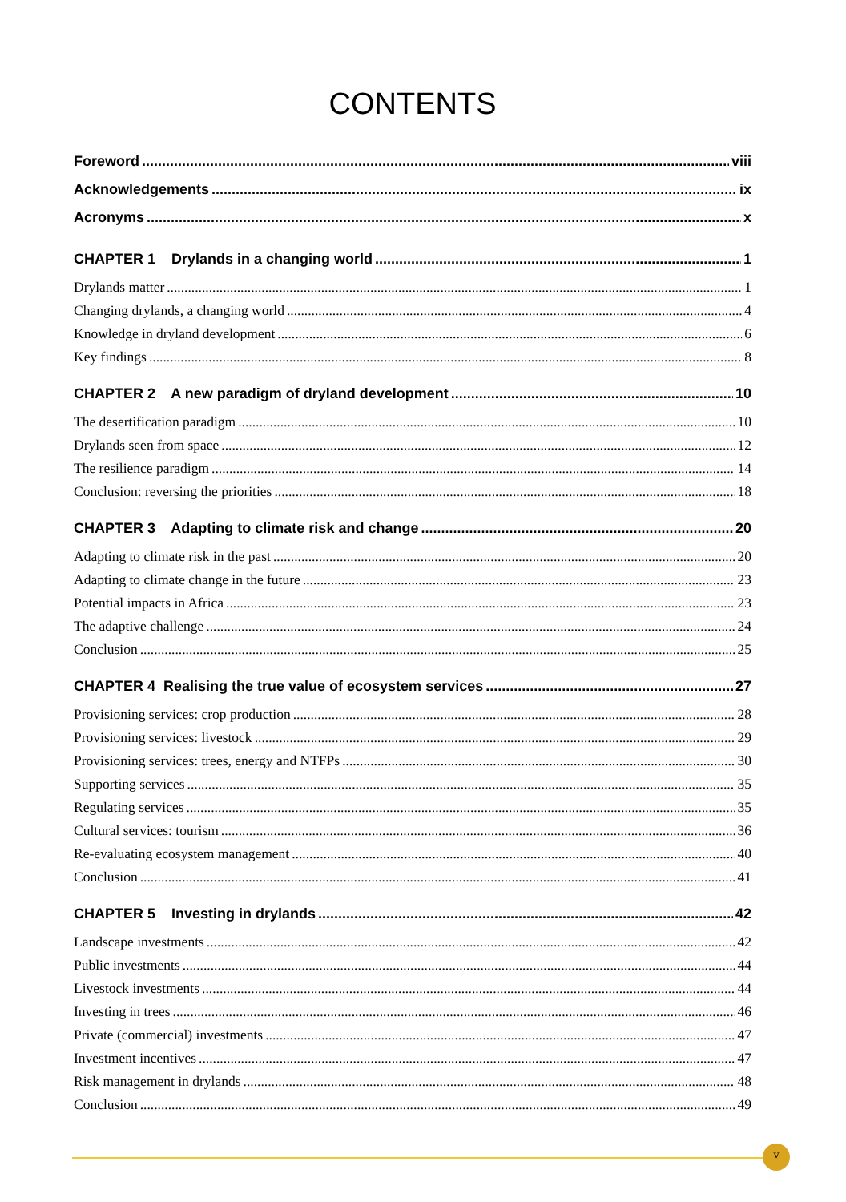CONTENTS
Foreword viii
Acknowledgements ix
Acronyms x
CHAPTER 1 Drylands in a changing world 1
Drylands matter 1
Changing drylands, a changing world 4
Knowledge in dryland development 6
Key findings 8
CHAPTER 2 A new paradigm of dryland development 10
The desertification paradigm 10
Drylands seen from space 12
The resilience paradigm 14
Conclusion: reversing the priorities 18
CHAPTER 3 Adapting to climate risk and change 20
Adapting to climate risk in the past 20
Adapting to climate change in the future 23
Potential impacts in Africa 23
The adaptive challenge 24
Conclusion 25
CHAPTER 4 Realising the true value of ecosystem services 27
Provisioning services: crop production 28
Provisioning services: livestock 29
Provisioning services: trees, energy and NTFPs 30
Supporting services 35
Regulating services 35
Cultural services: tourism 36
Re-evaluating ecosystem management 40
Conclusion 41
CHAPTER 5 Investing in drylands 42
Landscape investments 42
Public investments 44
Livestock investments 44
Investing in trees 46
Private (commercial) investments 47
Investment incentives 47
Risk management in drylands 48
Conclusion 49
v